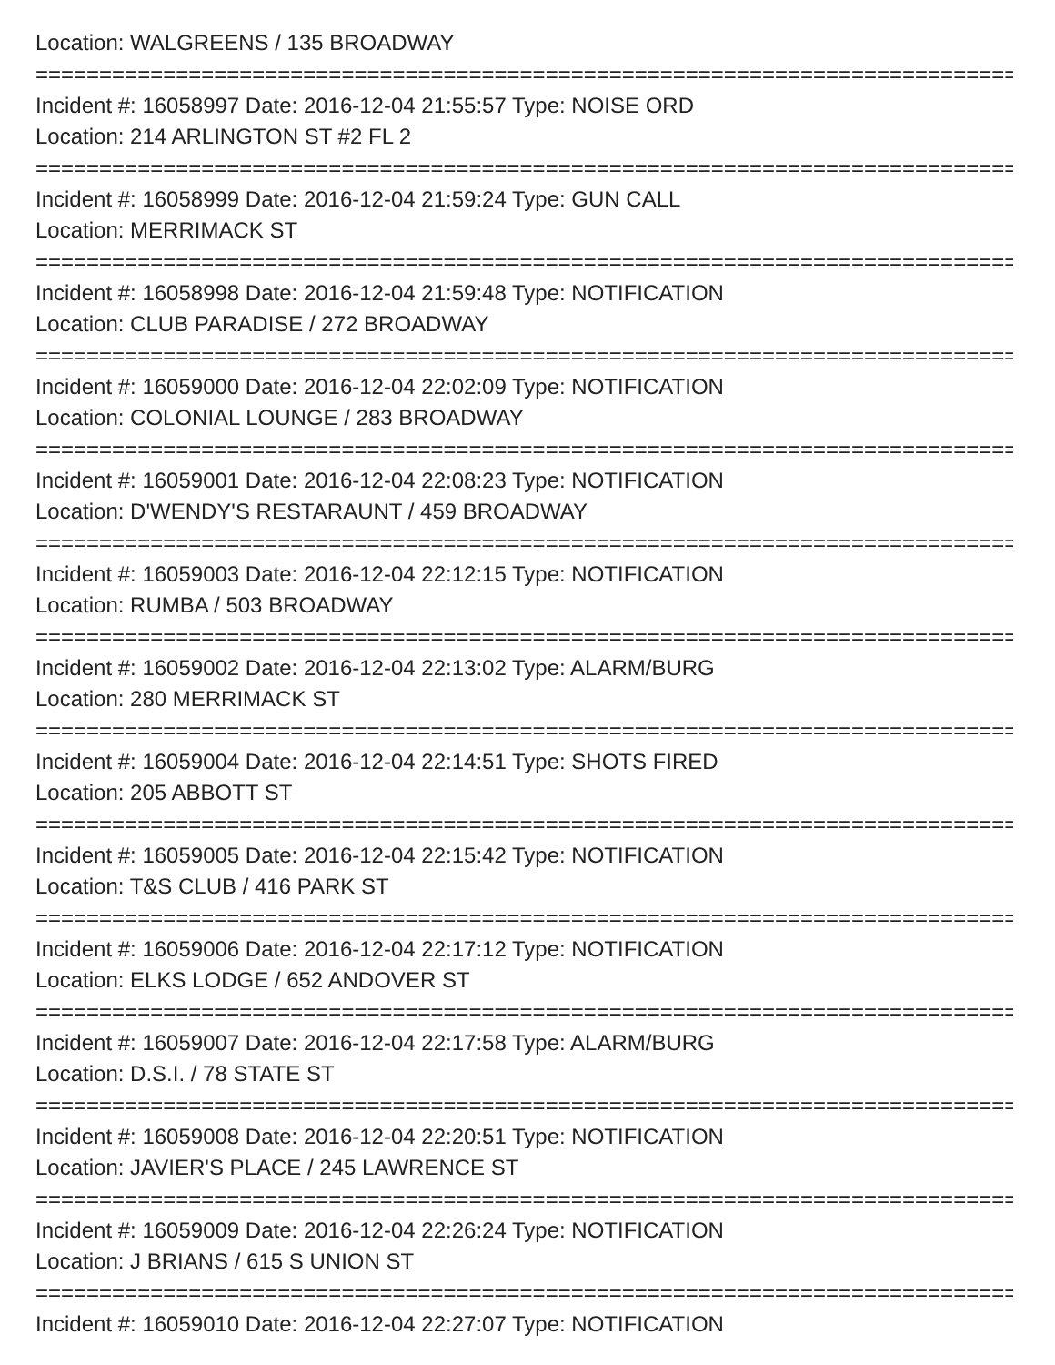Location: WALGREENS / 135 BROADWAY
================================================================================
Incident #: 16058997 Date: 2016-12-04 21:55:57 Type: NOISE ORD
Location: 214 ARLINGTON ST #2 FL 2
================================================================================
Incident #: 16058999 Date: 2016-12-04 21:59:24 Type: GUN CALL
Location: MERRIMACK ST
================================================================================
Incident #: 16058998 Date: 2016-12-04 21:59:48 Type: NOTIFICATION
Location: CLUB PARADISE / 272 BROADWAY
================================================================================
Incident #: 16059000 Date: 2016-12-04 22:02:09 Type: NOTIFICATION
Location: COLONIAL LOUNGE / 283 BROADWAY
================================================================================
Incident #: 16059001 Date: 2016-12-04 22:08:23 Type: NOTIFICATION
Location: D'WENDY'S RESTARAUNT / 459 BROADWAY
================================================================================
Incident #: 16059003 Date: 2016-12-04 22:12:15 Type: NOTIFICATION
Location: RUMBA / 503 BROADWAY
================================================================================
Incident #: 16059002 Date: 2016-12-04 22:13:02 Type: ALARM/BURG
Location: 280 MERRIMACK ST
================================================================================
Incident #: 16059004 Date: 2016-12-04 22:14:51 Type: SHOTS FIRED
Location: 205 ABBOTT ST
================================================================================
Incident #: 16059005 Date: 2016-12-04 22:15:42 Type: NOTIFICATION
Location: T&S CLUB / 416 PARK ST
================================================================================
Incident #: 16059006 Date: 2016-12-04 22:17:12 Type: NOTIFICATION
Location: ELKS LODGE / 652 ANDOVER ST
================================================================================
Incident #: 16059007 Date: 2016-12-04 22:17:58 Type: ALARM/BURG
Location: D.S.I. / 78 STATE ST
================================================================================
Incident #: 16059008 Date: 2016-12-04 22:20:51 Type: NOTIFICATION
Location: JAVIER'S PLACE / 245 LAWRENCE ST
================================================================================
Incident #: 16059009 Date: 2016-12-04 22:26:24 Type: NOTIFICATION
Location: J BRIANS / 615 S UNION ST
================================================================================
Incident #: 16059010 Date: 2016-12-04 22:27:07 Type: NOTIFICATION